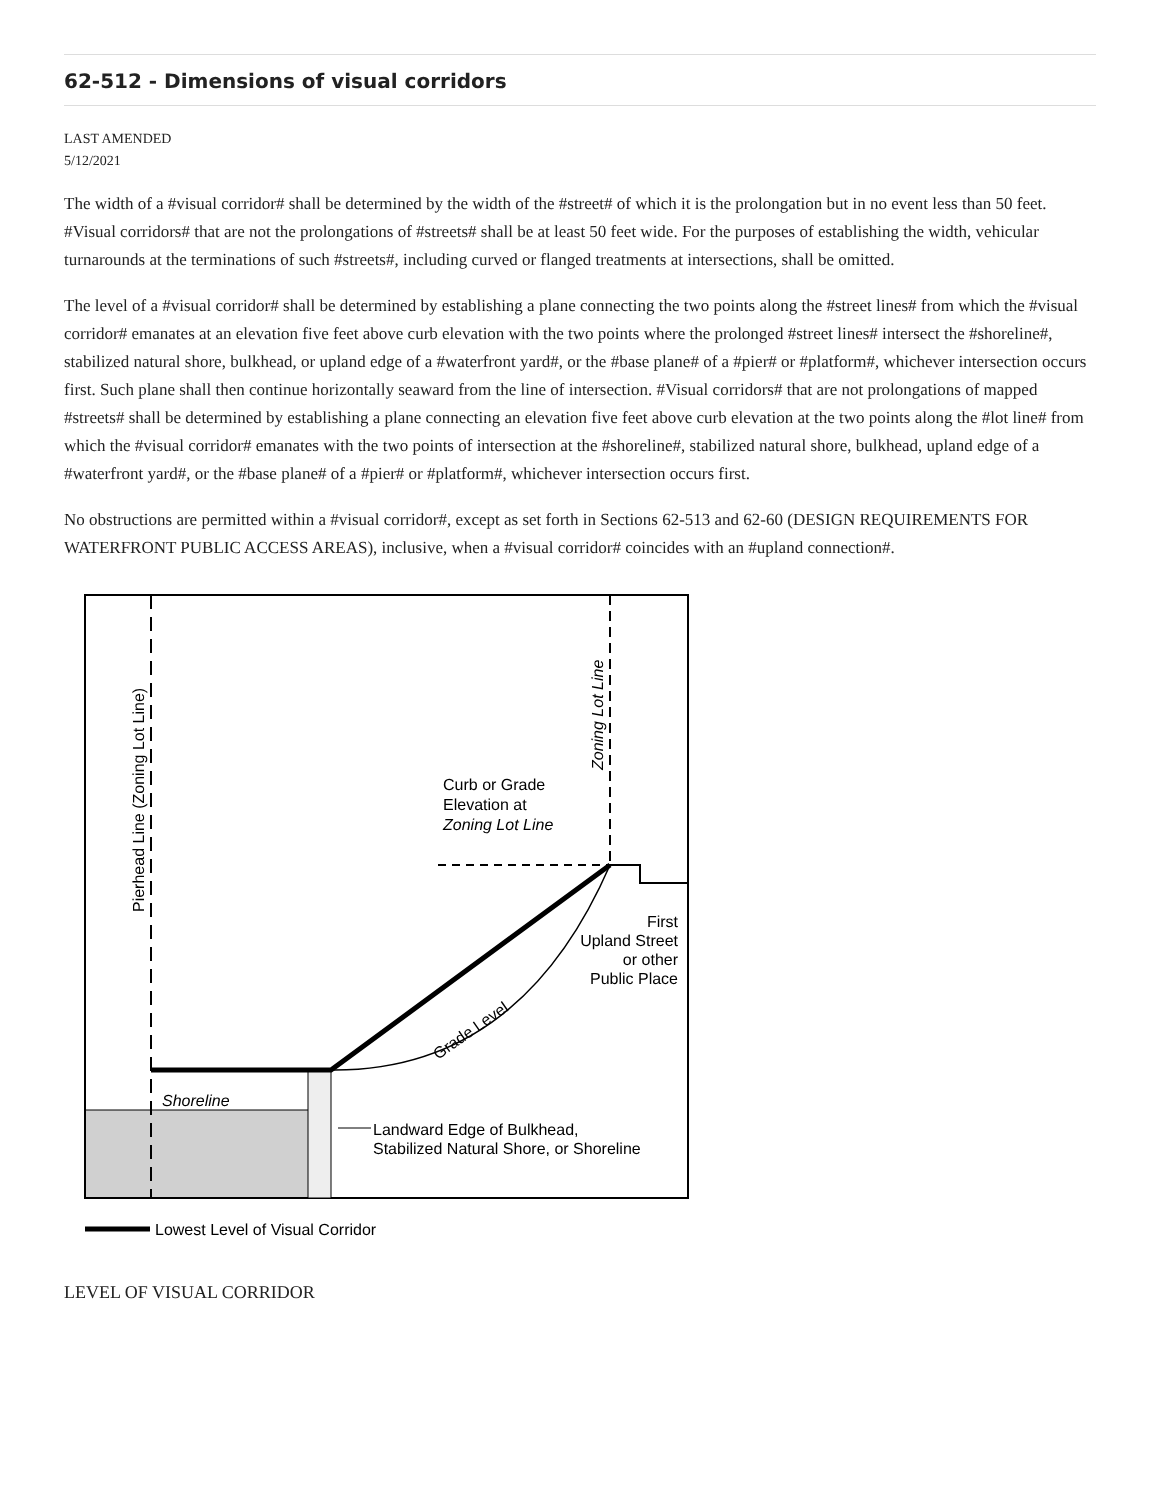62-512 - Dimensions of visual corridors
LAST AMENDED
5/12/2021
The width of a #visual corridor# shall be determined by the width of the #street# of which it is the prolongation but in no event less than 50 feet. #Visual corridors# that are not the prolongations of #streets# shall be at least 50 feet wide. For the purposes of establishing the width, vehicular turnarounds at the terminations of such #streets#, including curved or flanged treatments at intersections, shall be omitted.
The level of a #visual corridor# shall be determined by establishing a plane connecting the two points along the #street lines# from which the #visual corridor# emanates at an elevation five feet above curb elevation with the two points where the prolonged #street lines# intersect the #shoreline#, stabilized natural shore, bulkhead, or upland edge of a #waterfront yard#, or the #base plane# of a #pier# or #platform#, whichever intersection occurs first. Such plane shall then continue horizontally seaward from the line of intersection. #Visual corridors# that are not prolongations of mapped #streets# shall be determined by establishing a plane connecting an elevation five feet above curb elevation at the two points along the #lot line# from which the #visual corridor# emanates with the two points of intersection at the #shoreline#, stabilized natural shore, bulkhead, upland edge of a #waterfront yard#, or the #base plane# of a #pier# or #platform#, whichever intersection occurs first.
No obstructions are permitted within a #visual corridor#, except as set forth in Sections 62-513 and 62-60 (DESIGN REQUIREMENTS FOR WATERFRONT PUBLIC ACCESS AREAS), inclusive, when a #visual corridor# coincides with an #upland connection#.
Pierhead Line (Zoning Lot Line)
Zoning Lot Line
Curb or Grade
Elevation at
Zoning Lot Line
First
Upland Street
or other
Public Place
Grade Level
Shoreline
Landward Edge of Bulkhead,
Stabilized Natural Shore, or Shoreline
Lowest Level of Visual Corridor
LEVEL OF VISUAL CORRIDOR